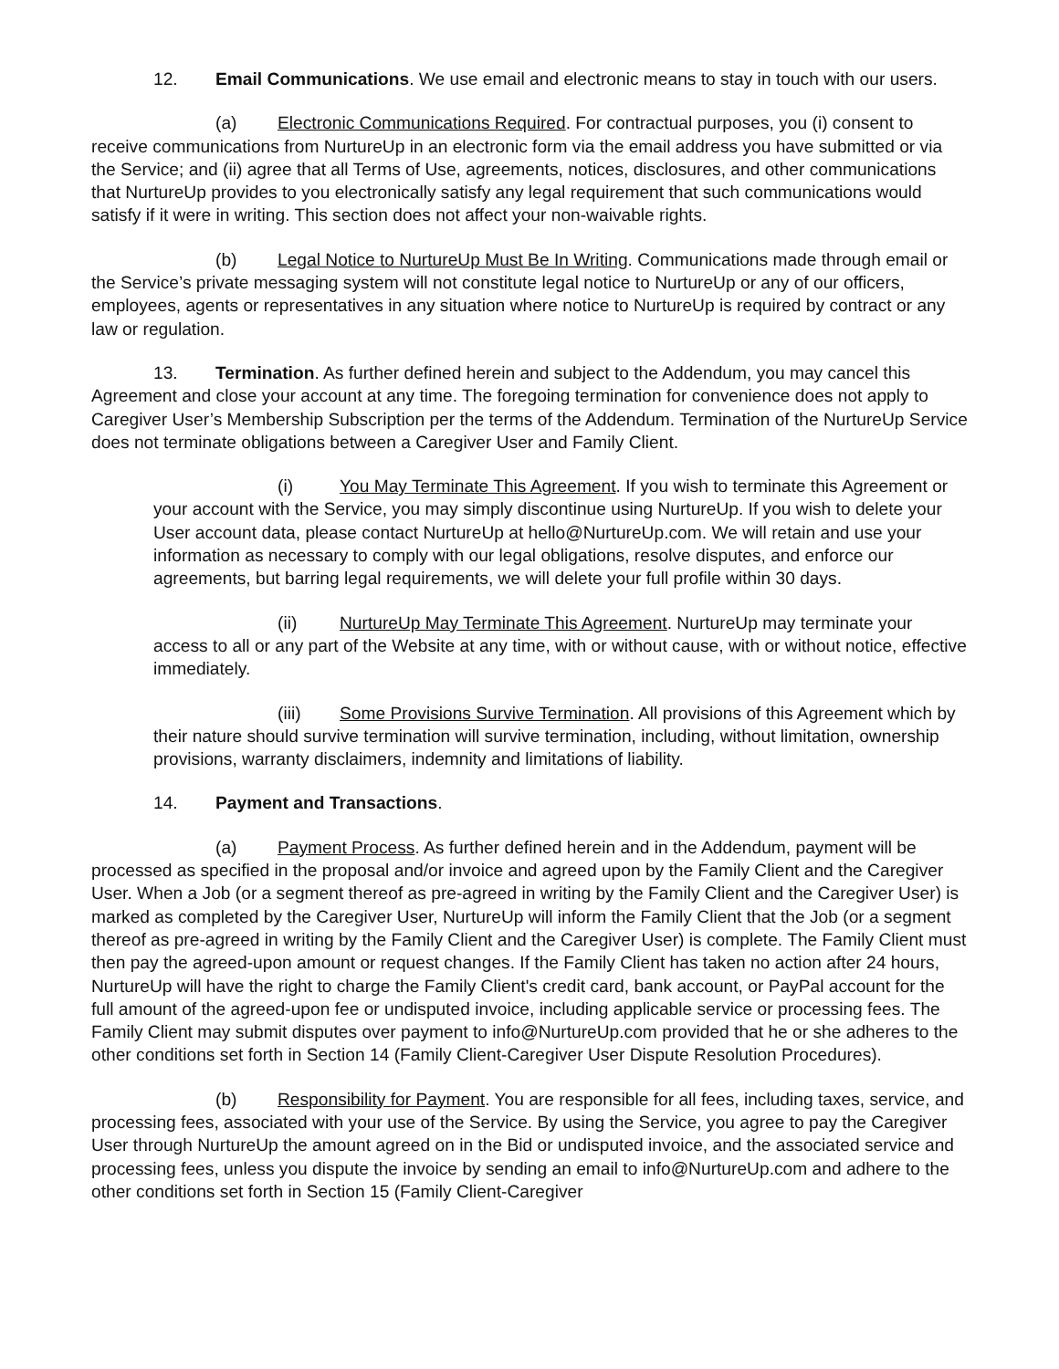12. Email Communications. We use email and electronic means to stay in touch with our users.
(a) Electronic Communications Required. For contractual purposes, you (i) consent to receive communications from NurtureUp in an electronic form via the email address you have submitted or via the Service; and (ii) agree that all Terms of Use, agreements, notices, disclosures, and other communications that NurtureUp provides to you electronically satisfy any legal requirement that such communications would satisfy if it were in writing. This section does not affect your non-waivable rights.
(b) Legal Notice to NurtureUp Must Be In Writing. Communications made through email or the Service’s private messaging system will not constitute legal notice to NurtureUp or any of our officers, employees, agents or representatives in any situation where notice to NurtureUp is required by contract or any law or regulation.
13. Termination. As further defined herein and subject to the Addendum, you may cancel this Agreement and close your account at any time. The foregoing termination for convenience does not apply to Caregiver User’s Membership Subscription per the terms of the Addendum. Termination of the NurtureUp Service does not terminate obligations between a Caregiver User and Family Client.
(i) You May Terminate This Agreement. If you wish to terminate this Agreement or your account with the Service, you may simply discontinue using NurtureUp. If you wish to delete your User account data, please contact NurtureUp at hello@NurtureUp.com. We will retain and use your information as necessary to comply with our legal obligations, resolve disputes, and enforce our agreements, but barring legal requirements, we will delete your full profile within 30 days.
(ii) NurtureUp May Terminate This Agreement. NurtureUp may terminate your access to all or any part of the Website at any time, with or without cause, with or without notice, effective immediately.
(iii) Some Provisions Survive Termination. All provisions of this Agreement which by their nature should survive termination will survive termination, including, without limitation, ownership provisions, warranty disclaimers, indemnity and limitations of liability.
14. Payment and Transactions.
(a) Payment Process. As further defined herein and in the Addendum, payment will be processed as specified in the proposal and/or invoice and agreed upon by the Family Client and the Caregiver User. When a Job (or a segment thereof as pre-agreed in writing by the Family Client and the Caregiver User) is marked as completed by the Caregiver User, NurtureUp will inform the Family Client that the Job (or a segment thereof as pre-agreed in writing by the Family Client and the Caregiver User) is complete. The Family Client must then pay the agreed-upon amount or request changes. If the Family Client has taken no action after 24 hours, NurtureUp will have the right to charge the Family Client's credit card, bank account, or PayPal account for the full amount of the agreed-upon fee or undisputed invoice, including applicable service or processing fees. The Family Client may submit disputes over payment to info@NurtureUp.com provided that he or she adheres to the other conditions set forth in Section 14 (Family Client-Caregiver User Dispute Resolution Procedures).
(b) Responsibility for Payment. You are responsible for all fees, including taxes, service, and processing fees, associated with your use of the Service. By using the Service, you agree to pay the Caregiver User through NurtureUp the amount agreed on in the Bid or undisputed invoice, and the associated service and processing fees, unless you dispute the invoice by sending an email to info@NurtureUp.com and adhere to the other conditions set forth in Section 15 (Family Client-Caregiver